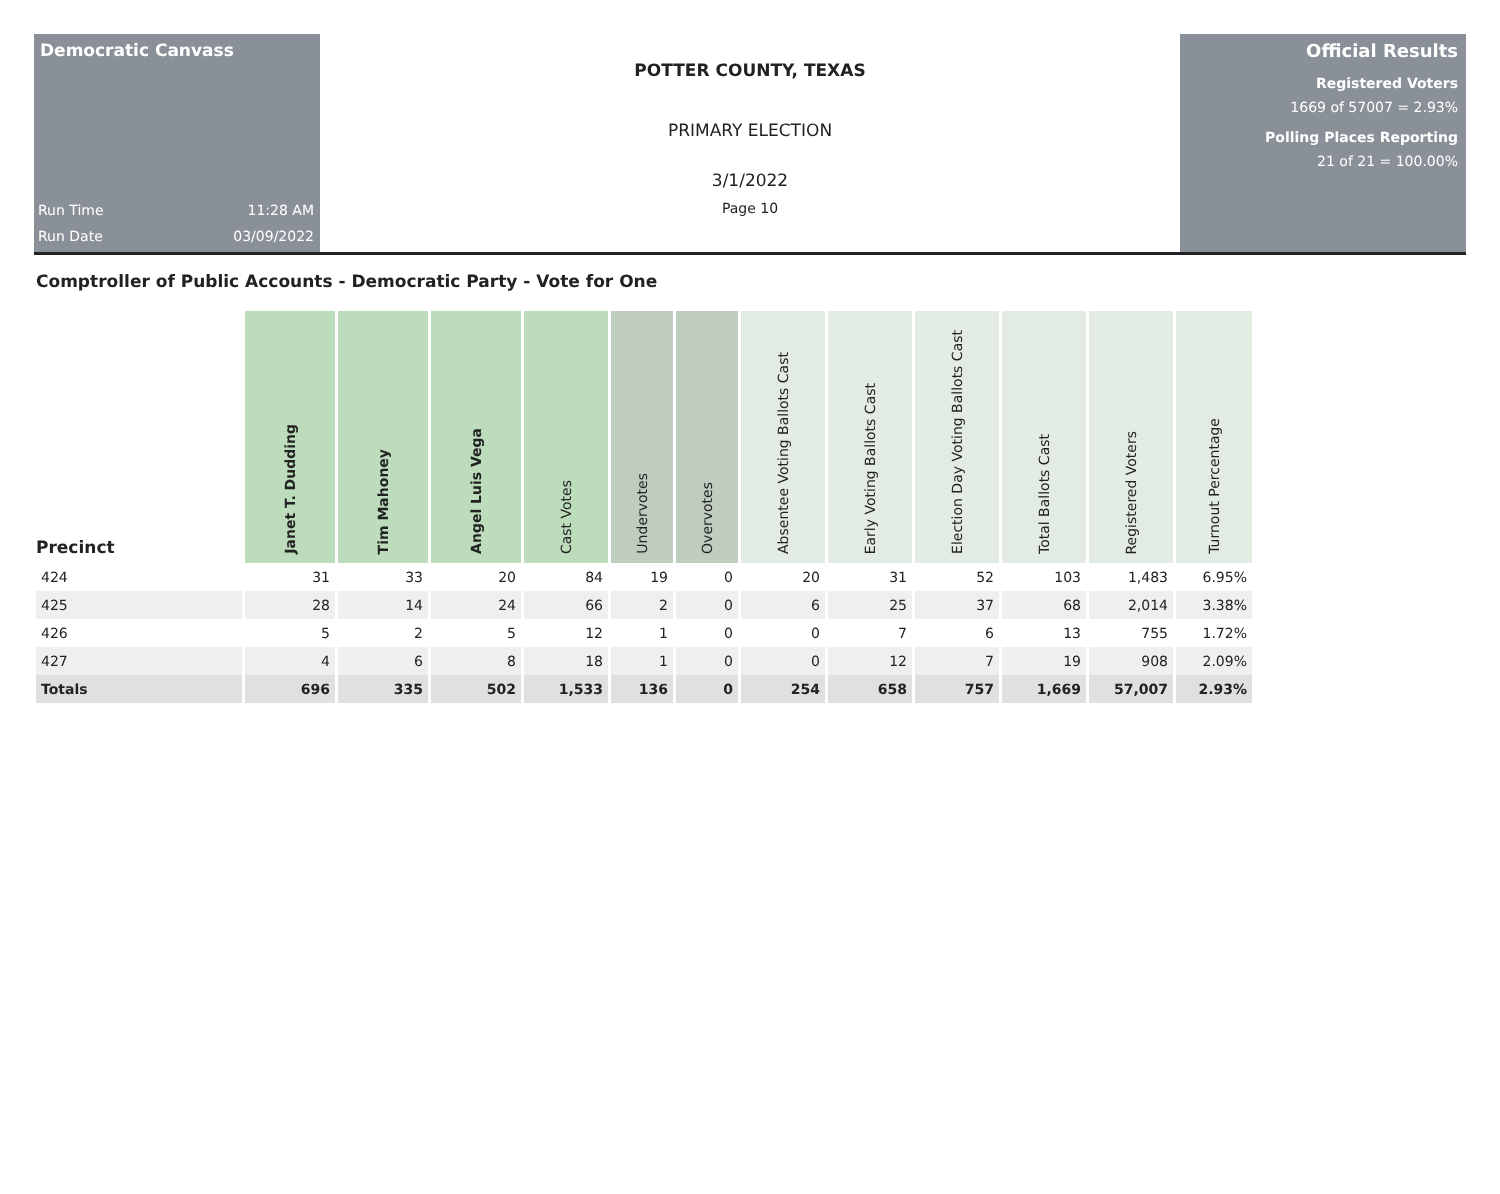Democratic Canvass
Run Time 11:28 AM
Run Date 03/09/2022
POTTER COUNTY, TEXAS
PRIMARY ELECTION
3/1/2022
Page 10
Official Results
Registered Voters
1669 of 57007 = 2.93%
Polling Places Reporting
21 of 21 = 100.00%
Comptroller of Public Accounts - Democratic Party - Vote for One
| Precinct | Janet T. Dudding | Tim Mahoney | Angel Luis Vega | Cast Votes | Undervotes | Overvotes | Absentee Voting Ballots Cast | Early Voting Ballots Cast | Election Day Voting Ballots Cast | Total Ballots Cast | Registered Voters | Turnout Percentage |
| --- | --- | --- | --- | --- | --- | --- | --- | --- | --- | --- | --- | --- |
| 424 | 31 | 33 | 20 | 84 | 19 | 0 | 20 | 31 | 52 | 103 | 1,483 | 6.95% |
| 425 | 28 | 14 | 24 | 66 | 2 | 0 | 6 | 25 | 37 | 68 | 2,014 | 3.38% |
| 426 | 5 | 2 | 5 | 12 | 1 | 0 | 0 | 7 | 6 | 13 | 755 | 1.72% |
| 427 | 4 | 6 | 8 | 18 | 1 | 0 | 0 | 12 | 7 | 19 | 908 | 2.09% |
| Totals | 696 | 335 | 502 | 1,533 | 136 | 0 | 254 | 658 | 757 | 1,669 | 57,007 | 2.93% |